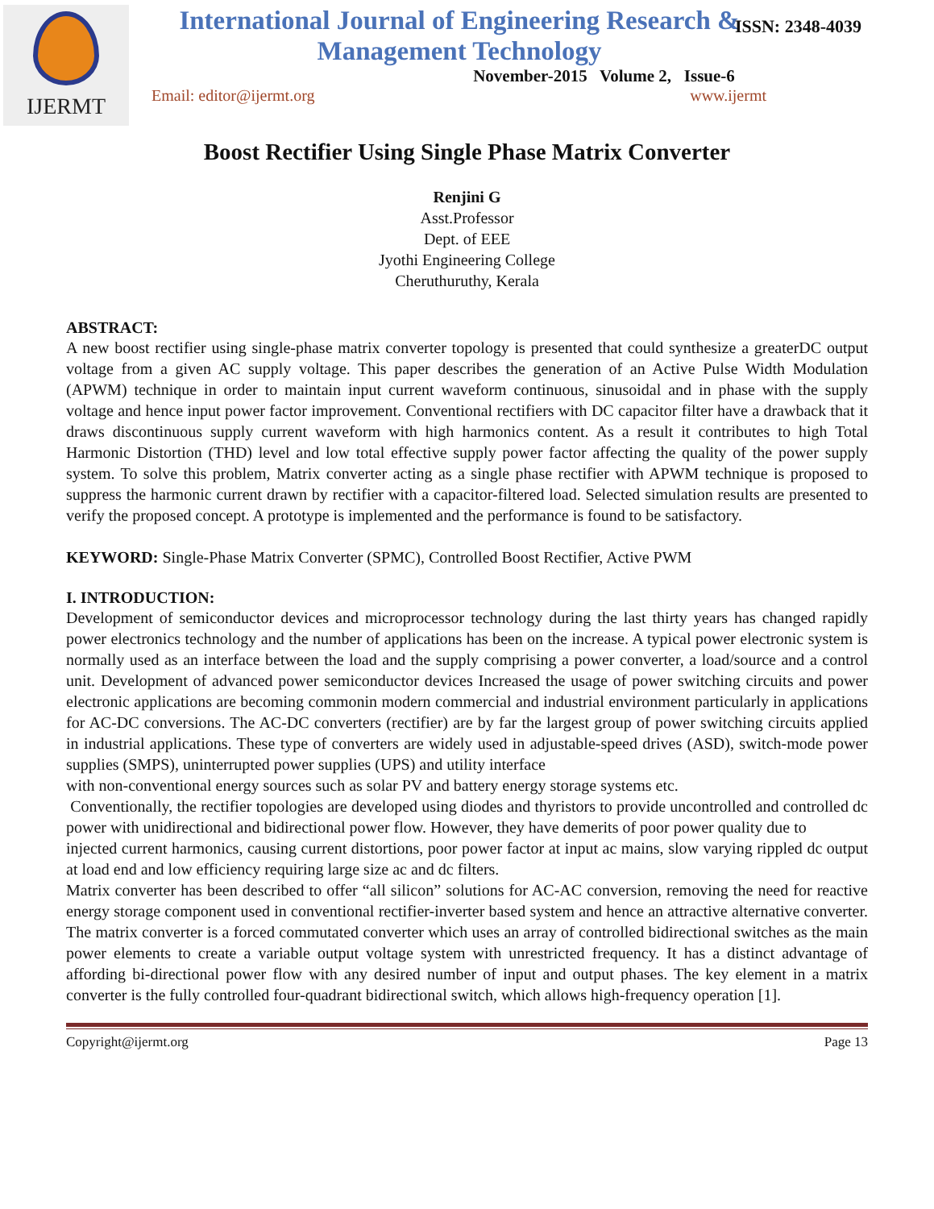IJERMT
International Journal of Engineering Research & Management Technology
ISSN: 2348-4039
November-2015 Volume 2, Issue-6
Email: editor@ijermt.org www.ijermt
Boost Rectifier Using Single Phase Matrix Converter
Renjini G
Asst.Professor
Dept. of EEE
Jyothi Engineering College
Cheruthuruthy, Kerala
ABSTRACT:
A new boost rectifier using single-phase matrix converter topology is presented that could synthesize a greaterDC output voltage from a given AC supply voltage. This paper describes the generation of an Active Pulse Width Modulation (APWM) technique in order to maintain input current waveform continuous, sinusoidal and in phase with the supply voltage and hence input power factor improvement. Conventional rectifiers with DC capacitor filter have a drawback that it draws discontinuous supply current waveform with high harmonics content. As a result it contributes to high Total Harmonic Distortion (THD) level and low total effective supply power factor affecting the quality of the power supply system. To solve this problem, Matrix converter acting as a single phase rectifier with APWM technique is proposed to suppress the harmonic current drawn by rectifier with a capacitor-filtered load. Selected simulation results are presented to verify the proposed concept. A prototype is implemented and the performance is found to be satisfactory.
KEYWORD: Single-Phase Matrix Converter (SPMC), Controlled Boost Rectifier, Active PWM
I. INTRODUCTION:
Development of semiconductor devices and microprocessor technology during the last thirty years has changed rapidly power electronics technology and the number of applications has been on the increase. A typical power electronic system is normally used as an interface between the load and the supply comprising a power converter, a load/source and a control unit. Development of advanced power semiconductor devices Increased the usage of power switching circuits and power electronic applications are becoming commonin modern commercial and industrial environment particularly in applications for AC-DC conversions. The AC-DC converters (rectifier) are by far the largest group of power switching circuits applied in industrial applications. These type of converters are widely used in adjustable-speed drives (ASD), switch-mode power supplies (SMPS), uninterrupted power supplies (UPS) and utility interface
with non-conventional energy sources such as solar PV and battery energy storage systems etc.
Conventionally, the rectifier topologies are developed using diodes and thyristors to provide uncontrolled and controlled dc power with unidirectional and bidirectional power flow. However, they have demerits of poor power quality due to
injected current harmonics, causing current distortions, poor power factor at input ac mains, slow varying rippled dc output at load end and low efficiency requiring large size ac and dc filters.
Matrix converter has been described to offer “all silicon” solutions for AC-AC conversion, removing the need for reactive energy storage component used in conventional rectifier-inverter based system and hence an attractive alternative converter. The matrix converter is a forced commutated converter which uses an array of controlled bidirectional switches as the main power elements to create a variable output voltage system with unrestricted frequency. It has a distinct advantage of affording bi-directional power flow with any desired number of input and output phases. The key element in a matrix converter is the fully controlled four-quadrant bidirectional switch, which allows high-frequency operation [1].
Copyright@ijermt.org Page 13